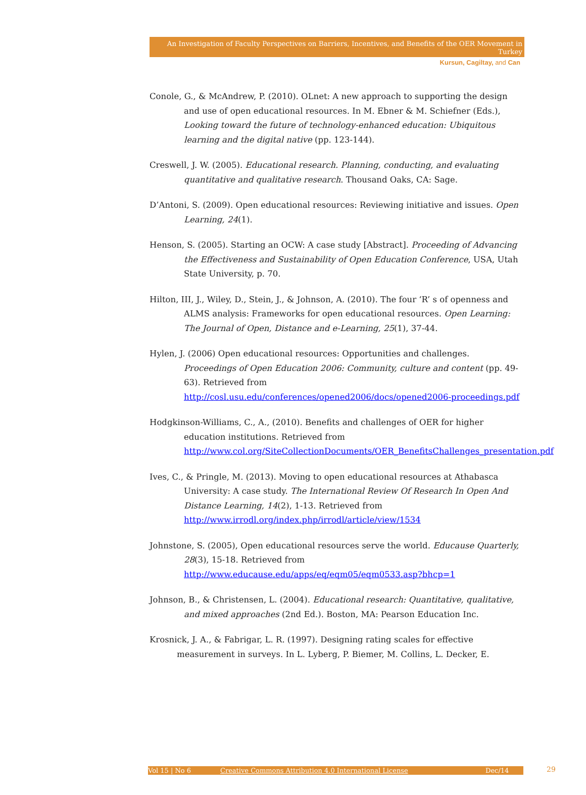An Investigation of Faculty Perspectives on Barriers, Incentives, and Benefits of the OER Movement in Turkey
Kursun, Cagiltay, and Can
Conole, G., & McAndrew, P. (2010). OLnet: A new approach to supporting the design and use of open educational resources. In M. Ebner & M. Schiefner (Eds.), Looking toward the future of technology-enhanced education: Ubiquitous learning and the digital native (pp. 123-144).
Creswell, J. W. (2005). Educational research. Planning, conducting, and evaluating quantitative and qualitative research. Thousand Oaks, CA: Sage.
D’Antoni, S. (2009). Open educational resources: Reviewing initiative and issues. Open Learning, 24(1).
Henson, S. (2005). Starting an OCW: A case study [Abstract]. Proceeding of Advancing the Effectiveness and Sustainability of Open Education Conference, USA, Utah State University, p. 70.
Hilton, III, J., Wiley, D., Stein, J., & Johnson, A. (2010). The four ‘R’ s of openness and ALMS analysis: Frameworks for open educational resources. Open Learning: The Journal of Open, Distance and e-Learning, 25(1), 37-44.
Hylen, J. (2006) Open educational resources: Opportunities and challenges. Proceedings of Open Education 2006: Community, culture and content (pp. 49-63). Retrieved from http://cosl.usu.edu/conferences/opened2006/docs/opened2006-proceedings.pdf
Hodgkinson-Williams, C., A., (2010). Benefits and challenges of OER for higher education institutions. Retrieved from http://www.col.org/SiteCollectionDocuments/OER_BenefitsChallenges_presentation.pdf
Ives, C., & Pringle, M. (2013). Moving to open educational resources at Athabasca University: A case study. The International Review Of Research In Open And Distance Learning, 14(2), 1-13. Retrieved from http://www.irrodl.org/index.php/irrodl/article/view/1534
Johnstone, S. (2005), Open educational resources serve the world. Educause Quarterly, 28(3), 15-18. Retrieved from http://www.educause.edu/apps/eq/eqm05/eqm0533.asp?bhcp=1
Johnson, B., & Christensen, L. (2004). Educational research: Quantitative, qualitative, and mixed approaches (2nd Ed.). Boston, MA: Pearson Education Inc.
Krosnick, J. A., & Fabrigar, L. R. (1997). Designing rating scales for effective measurement in surveys. In L. Lyberg, P. Biemer, M. Collins, L. Decker, E.
Vol 15 | No 6 Creative Commons Attribution 4.0 International License Dec/14 29